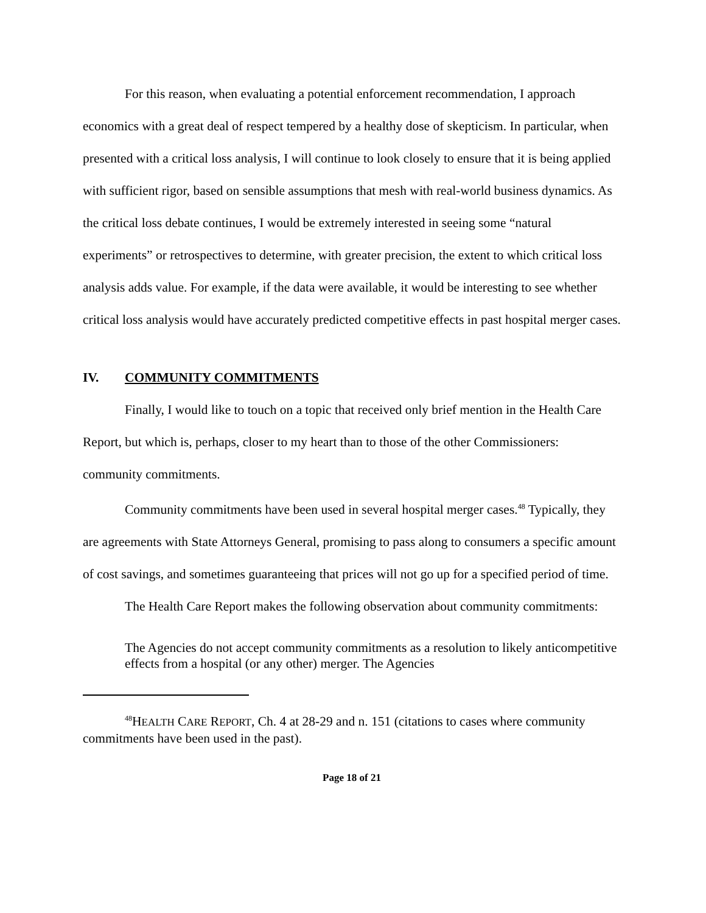For this reason, when evaluating a potential enforcement recommendation, I approach economics with a great deal of respect tempered by a healthy dose of skepticism. In particular, when presented with a critical loss analysis, I will continue to look closely to ensure that it is being applied with sufficient rigor, based on sensible assumptions that mesh with real-world business dynamics. As the critical loss debate continues, I would be extremely interested in seeing some “natural experiments” or retrospectives to determine, with greater precision, the extent to which critical loss analysis adds value. For example, if the data were available, it would be interesting to see whether critical loss analysis would have accurately predicted competitive effects in past hospital merger cases.
IV. COMMUNITY COMMITMENTS
Finally, I would like to touch on a topic that received only brief mention in the Health Care Report, but which is, perhaps, closer to my heart than to those of the other Commissioners: community commitments.
Community commitments have been used in several hospital merger cases.<sup>48</sup> Typically, they are agreements with State Attorneys General, promising to pass along to consumers a specific amount of cost savings, and sometimes guaranteeing that prices will not go up for a specified period of time.
The Health Care Report makes the following observation about community commitments:
The Agencies do not accept community commitments as a resolution to likely anticompetitive effects from a hospital (or any other) merger. The Agencies
<sup>48</sup>HEALTH CARE REPORT, Ch. 4 at 28-29 and n. 151 (citations to cases where community commitments have been used in the past).
Page 18 of 21